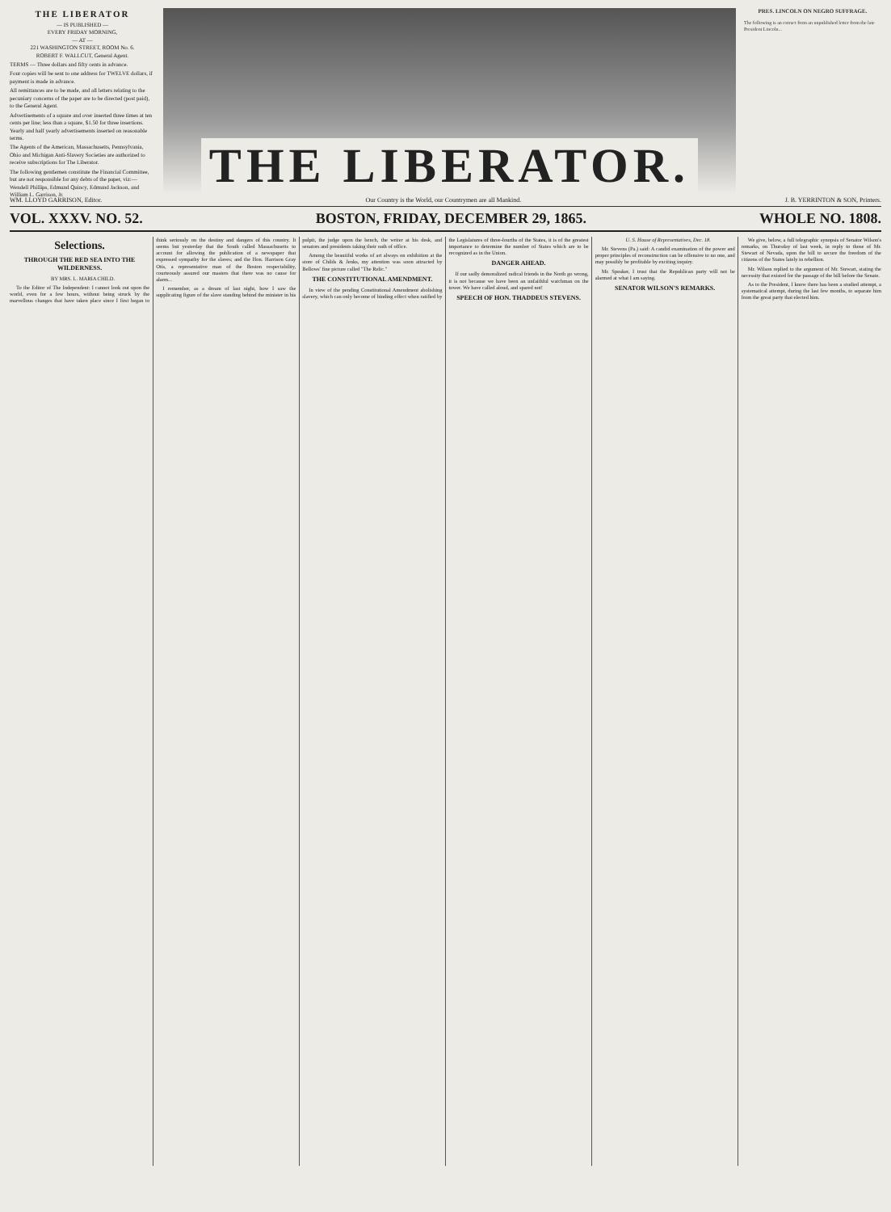THE LIBERATOR
— IS PUBLISHED —
EVERY FRIDAY MORNING,
— AT —
221 WASHINGTON STREET, ROOM No. 6.
ROBERT F. WALLCUT, General Agent.
TERMS — Three dollars and fifty cents in advance.
Four copies will be sent to one address for TWELVE dollars, if payment is made in advance.
All remittances are to be made, and all letters relating to the pecuniary concerns of the paper are to be directed (post paid), to the General Agent.
Advertisements of a square and over inserted three times at ten cents per line; less than a square, $1.50 for three insertions. Yearly and half yearly advertisements inserted on reasonable terms.
The Agents of the American, Massachusetts, Pennsylvania, Ohio and Michigan Anti-Slavery Societies are authorized to receive subscriptions for The Liberator.
The following gentlemen constitute the Financial Committee, but are not responsible for any debts of the paper, viz:—Wendell Phillips, Edmund Quincy, Edmund Jackson, and William L. Garrison, Jr.
THE LIBERATOR.
PRES. LINCOLN ON NEGRO SUFFRAGE.
The following is an extract from an unpublished letter from the late President Lincoln...
WM. LLOYD GARRISON, Editor. Our Country is the World, our Countrymen are all Mankind. J. B. YERRINTON & SON, Printers.
VOL. XXXV. NO. 52. BOSTON, FRIDAY, DECEMBER 29, 1865. WHOLE NO. 1808.
Selections.
THROUGH THE RED SEA INTO THE WILDERNESS.
BY MRS. L. MARIA CHILD.
To the Editor of The Independent: I cannot look out upon the world, even for a few hours, without being struck by the marvellous changes that have taken place since I first began to think seriously on the destiny and dangers of this country. It seems but yesterday that the South called Massachusetts to account for allowing the publication of a newspaper that expressed sympathy for the slaves; and the Hon. Harrison Gray Otis, a representative man of the Boston respectability, courteously assured our masters that there was no cause for alarm...
I remember, as a dream of last night, how I saw the supplicating figure of the slave standing behind the minister in his pulpit, the judge upon the bench, the writer at his desk, and senators and presidents taking their oath of office.
Among the beautiful works of art always on exhibition at the store of Childs & Jenks, my attention was soon attracted by Bellows' fine picture called "The Relic."
THE CONSTITUTIONAL AMENDMENT.
In view of the pending Constitutional Amendment abolishing slavery, which can only become of binding effect when ratified by the Legislatures of three-fourths of the States, it is of the greatest importance to determine the number of States which are to be recognized as in the Union.
DANGER AHEAD.
If our sadly demoralized radical friends in the North go wrong, it is not because we have been an unfaithful watchman on the tower. We have called aloud, and spared not!
SPEECH OF HON. THADDEUS STEVENS.
U. S. House of Representatives, Dec. 18.
Mr. Stevens (Pa.) said: A candid examination of the power and proper principles of reconstruction can be offensive to no one, and may possibly be profitable by exciting inquiry.
Mr. Speaker, I trust that the Republican party will not be alarmed at what I am saying.
SENATOR WILSON'S REMARKS.
We give, below, a full telegraphic synopsis of Senator Wilson's remarks, on Thursday of last week, in reply to those of Mr. Stewart of Nevada, upon the bill to secure the freedom of the citizens of the States lately in rebellion.
Mr. Wilson replied to the argument of Mr. Stewart, stating the necessity that existed for the passage of the bill before the Senate.
As to the President, I know there has been a studied attempt, a systematical attempt, during the last few months, to separate him from the great party that elected him.